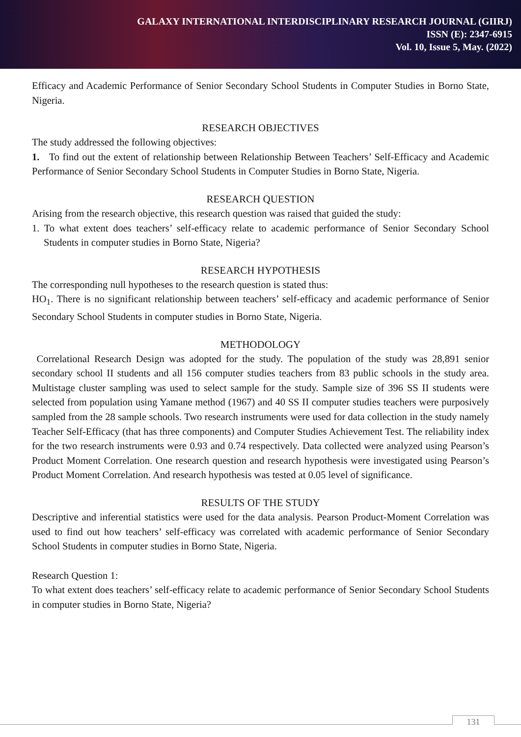GALAXY INTERNATIONAL INTERDISCIPLINARY RESEARCH JOURNAL (GIIRJ)
ISSN (E): 2347-6915
Vol. 10, Issue 5, May. (2022)
Efficacy and Academic Performance of Senior Secondary School Students in Computer Studies in Borno State, Nigeria.
RESEARCH OBJECTIVES
The study addressed the following objectives:
1. To find out the extent of relationship between Relationship Between Teachers’ Self-Efficacy and Academic Performance of Senior Secondary School Students in Computer Studies in Borno State, Nigeria.
RESEARCH QUESTION
Arising from the research objective, this research question was raised that guided the study:
1. To what extent does teachers’ self-efficacy relate to academic performance of Senior Secondary School Students in computer studies in Borno State, Nigeria?
RESEARCH HYPOTHESIS
The corresponding null hypotheses to the research question is stated thus:
HO<sub>1</sub>. There is no significant relationship between teachers’ self-efficacy and academic performance of Senior Secondary School Students in computer studies in Borno State, Nigeria.
METHODOLOGY
Correlational Research Design was adopted for the study. The population of the study was 28,891 senior secondary school II students and all 156 computer studies teachers from 83 public schools in the study area. Multistage cluster sampling was used to select sample for the study. Sample size of 396 SS II students were selected from population using Yamane method (1967) and 40 SS II computer studies teachers were purposively sampled from the 28 sample schools. Two research instruments were used for data collection in the study namely Teacher Self-Efficacy (that has three components) and Computer Studies Achievement Test. The reliability index for the two research instruments were 0.93 and 0.74 respectively. Data collected were analyzed using Pearson’s Product Moment Correlation. One research question and research hypothesis were investigated using Pearson’s Product Moment Correlation. And research hypothesis was tested at 0.05 level of significance.
RESULTS OF THE STUDY
Descriptive and inferential statistics were used for the data analysis. Pearson Product-Moment Correlation was used to find out how teachers’ self-efficacy was correlated with academic performance of Senior Secondary School Students in computer studies in Borno State, Nigeria.
Research Question 1:
To what extent does teachers’ self-efficacy relate to academic performance of Senior Secondary School Students in computer studies in Borno State, Nigeria?
131